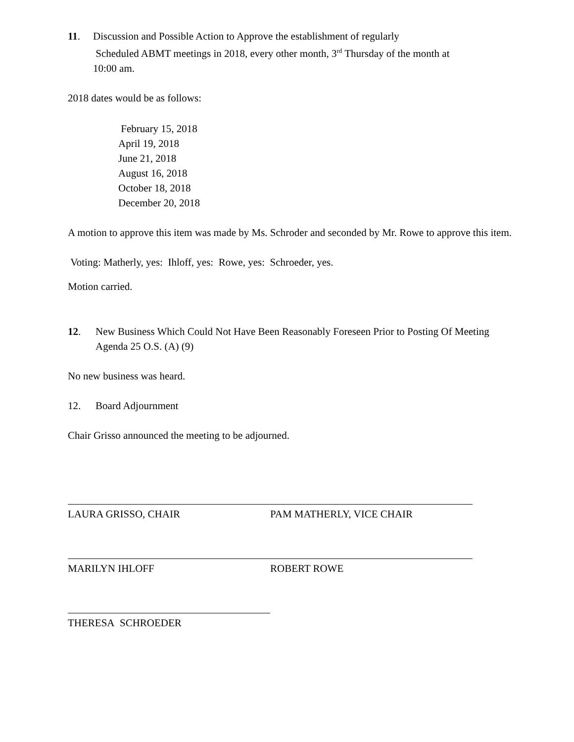11. Discussion and Possible Action to Approve the establishment of regularly
Scheduled ABMT meetings in 2018, every other month, 3<sup>rd</sup> Thursday of the month at
10:00 am.
2018 dates would be as follows:
February 15, 2018
April 19, 2018
June 21, 2018
August 16, 2018
October 18, 2018
December 20, 2018
A motion to approve this item was made by Ms. Schroder and seconded by Mr. Rowe to approve this item.
Voting: Matherly, yes: Ihloff, yes: Rowe, yes: Schroeder, yes.
Motion carried.
12. New Business Which Could Not Have Been Reasonably Foreseen Prior to Posting Of Meeting Agenda 25 O.S. (A) (9)
No new business was heard.
12. Board Adjournment
Chair Grisso announced the meeting to be adjourned.
LAURA GRISSO, CHAIR PAM MATHERLY, VICE CHAIR
MARILYN IHLOFF ROBERT ROWE
THERESA SCHROEDER